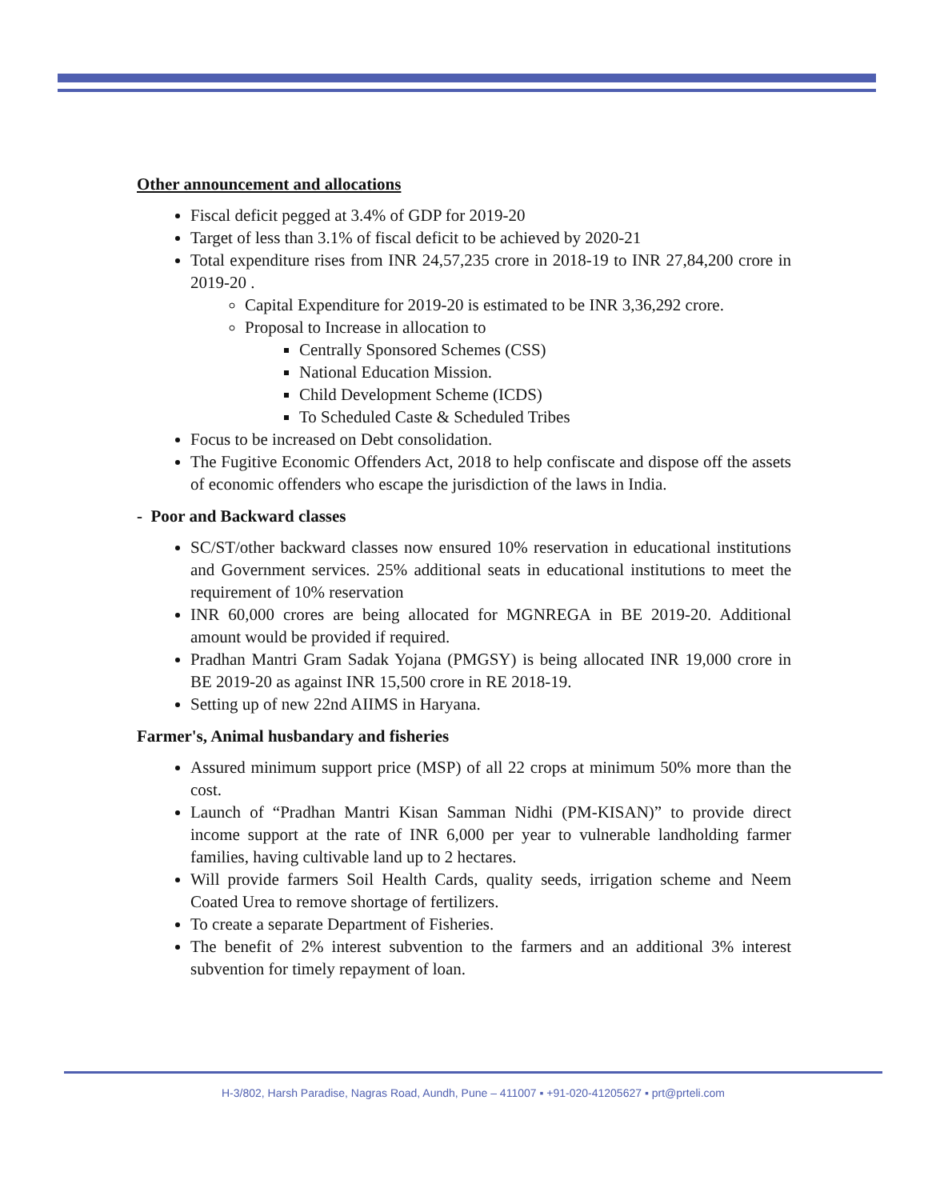Other announcement and allocations
Fiscal deficit pegged at 3.4% of GDP for 2019-20
Target of less than 3.1% of fiscal deficit to be achieved by 2020-21
Total expenditure rises from INR 24,57,235 crore in 2018-19 to INR 27,84,200 crore in 2019-20 .
Capital Expenditure for 2019-20 is estimated to be INR 3,36,292 crore.
Proposal to Increase in allocation to
Centrally Sponsored Schemes (CSS)
National Education Mission.
Child Development Scheme (ICDS)
To Scheduled Caste & Scheduled Tribes
Focus to be increased on Debt consolidation.
The Fugitive Economic Offenders Act, 2018 to help confiscate and dispose off the assets of economic offenders who escape the jurisdiction of the laws in India.
- Poor and Backward classes
SC/ST/other backward classes now ensured 10% reservation in educational institutions and Government services. 25% additional seats in educational institutions to meet the requirement of 10% reservation
INR 60,000 crores are being allocated for MGNREGA in BE 2019-20. Additional amount would be provided if required.
Pradhan Mantri Gram Sadak Yojana (PMGSY) is being allocated INR 19,000 crore in BE 2019-20 as against INR 15,500 crore in RE 2018-19.
Setting up of new 22nd AIIMS in Haryana.
Farmer's, Animal husbandary and fisheries
Assured minimum support price (MSP) of all 22 crops at minimum 50% more than the cost.
Launch of “Pradhan Mantri Kisan Samman Nidhi (PM-KISAN)” to provide direct income support at the rate of INR 6,000 per year to vulnerable landholding farmer families, having cultivable land up to 2 hectares.
Will provide farmers Soil Health Cards, quality seeds, irrigation scheme and Neem Coated Urea to remove shortage of fertilizers.
To create a separate Department of Fisheries.
The benefit of 2% interest subvention to the farmers and an additional 3% interest subvention for timely repayment of loan.
H-3/802, Harsh Paradise, Nagras Road, Aundh, Pune – 411007 ▪ +91-020-41205627 ▪ prt@prteli.com